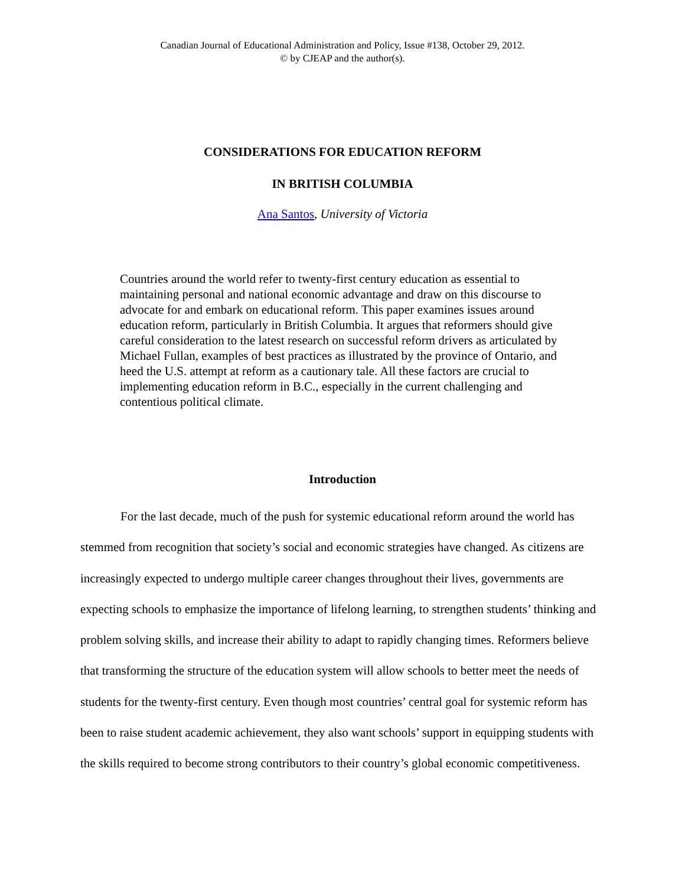Canadian Journal of Educational Administration and Policy, Issue #138, October 29, 2012.
© by CJEAP and the author(s).
CONSIDERATIONS FOR EDUCATION REFORM
IN BRITISH COLUMBIA
Ana Santos, University of Victoria
Countries around the world refer to twenty-first century education as essential to maintaining personal and national economic advantage and draw on this discourse to advocate for and embark on educational reform. This paper examines issues around education reform, particularly in British Columbia. It argues that reformers should give careful consideration to the latest research on successful reform drivers as articulated by Michael Fullan, examples of best practices as illustrated by the province of Ontario, and heed the U.S. attempt at reform as a cautionary tale. All these factors are crucial to implementing education reform in B.C., especially in the current challenging and contentious political climate.
Introduction
For the last decade, much of the push for systemic educational reform around the world has stemmed from recognition that society’s social and economic strategies have changed. As citizens are increasingly expected to undergo multiple career changes throughout their lives, governments are expecting schools to emphasize the importance of lifelong learning, to strengthen students’ thinking and problem solving skills, and increase their ability to adapt to rapidly changing times. Reformers believe that transforming the structure of the education system will allow schools to better meet the needs of students for the twenty-first century. Even though most countries’ central goal for systemic reform has been to raise student academic achievement, they also want schools’ support in equipping students with the skills required to become strong contributors to their country’s global economic competitiveness.